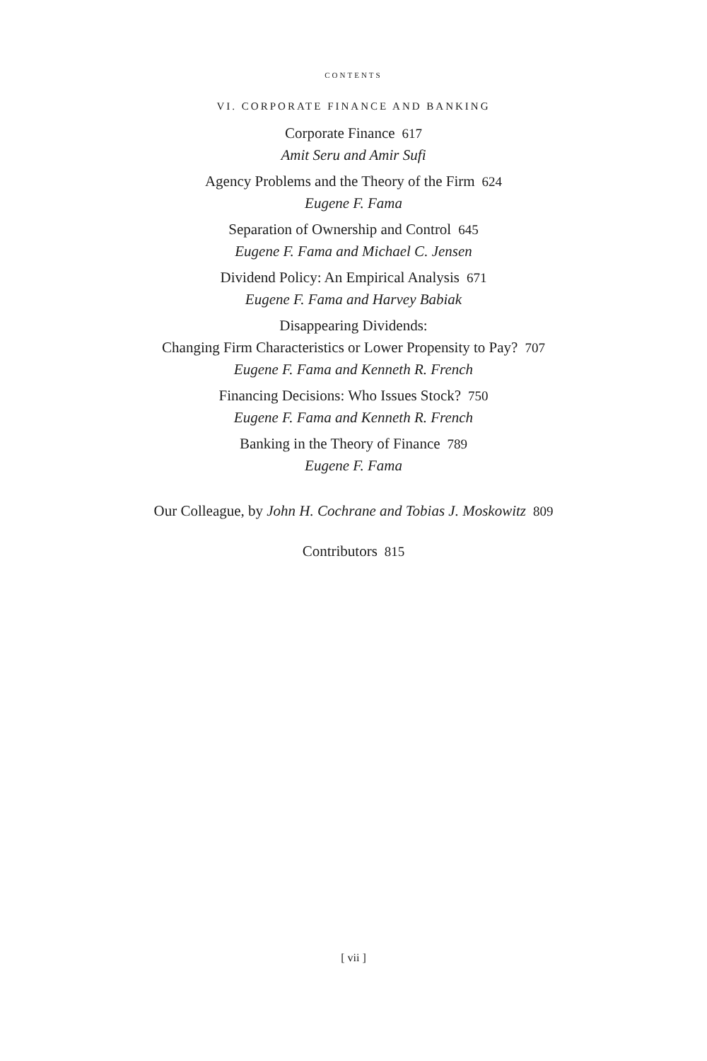CONTENTS
VI. CORPORATE FINANCE AND BANKING
Corporate Finance 617
Amit Seru and Amir Sufi
Agency Problems and the Theory of the Firm 624
Eugene F. Fama
Separation of Ownership and Control 645
Eugene F. Fama and Michael C. Jensen
Dividend Policy: An Empirical Analysis 671
Eugene F. Fama and Harvey Babiak
Disappearing Dividends:
Changing Firm Characteristics or Lower Propensity to Pay? 707
Eugene F. Fama and Kenneth R. French
Financing Decisions: Who Issues Stock? 750
Eugene F. Fama and Kenneth R. French
Banking in the Theory of Finance 789
Eugene F. Fama
Our Colleague, by John H. Cochrane and Tobias J. Moskowitz 809
Contributors 815
[ vii ]